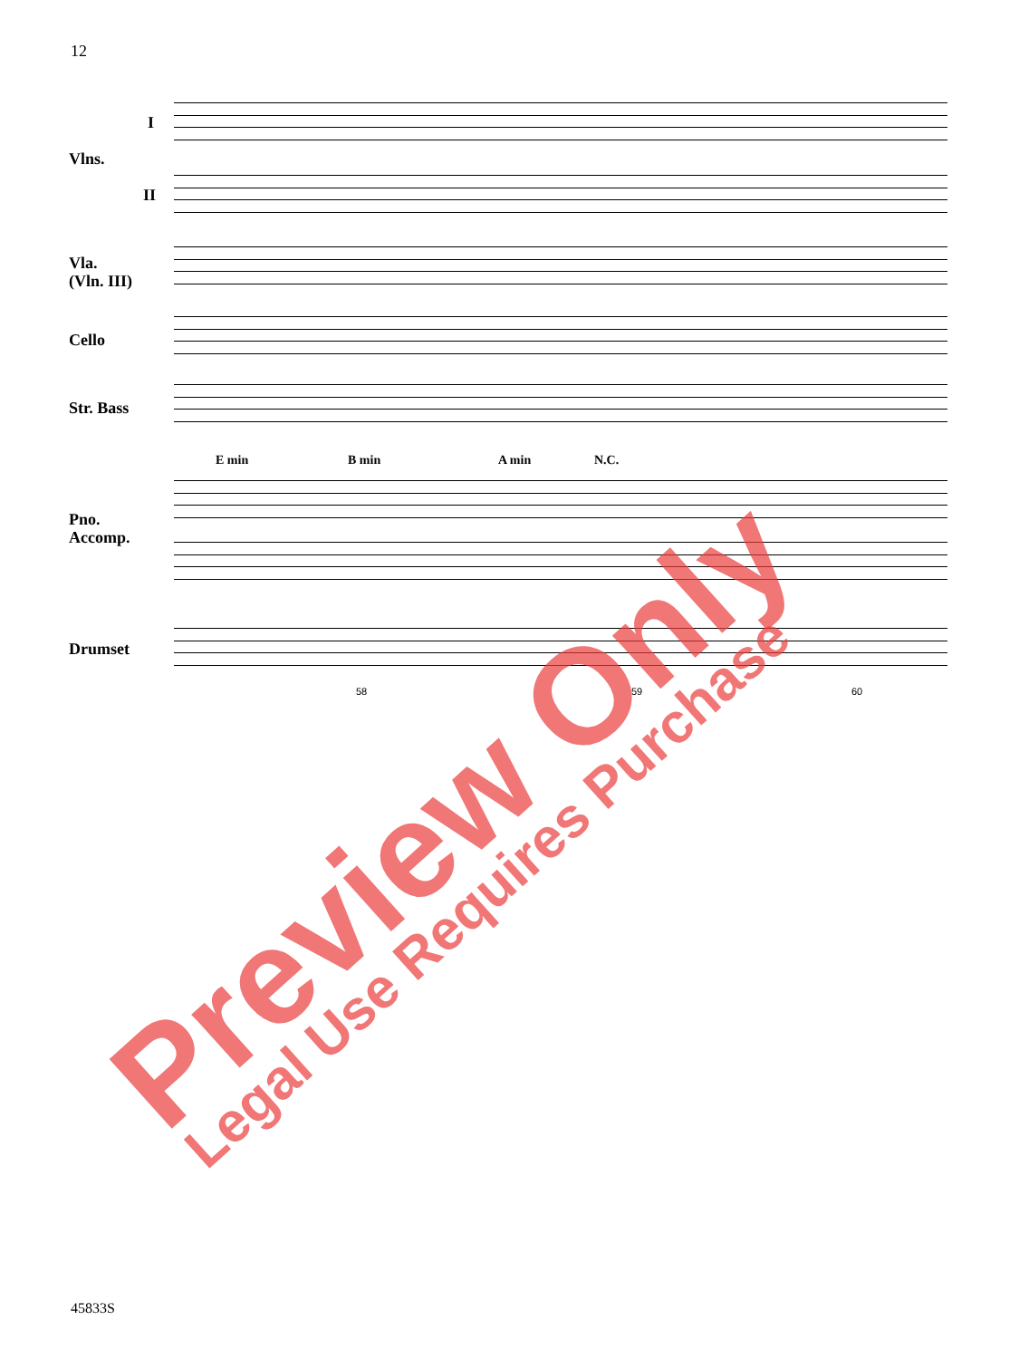12
I
Vlns.
II
Vla.
(Vln. III)
Cello
Str. Bass
Pno.
Accomp.
Drumset
E min B min A min N.C.
58 59 60
Preview Only Legal Use Requires Purchase
45833S